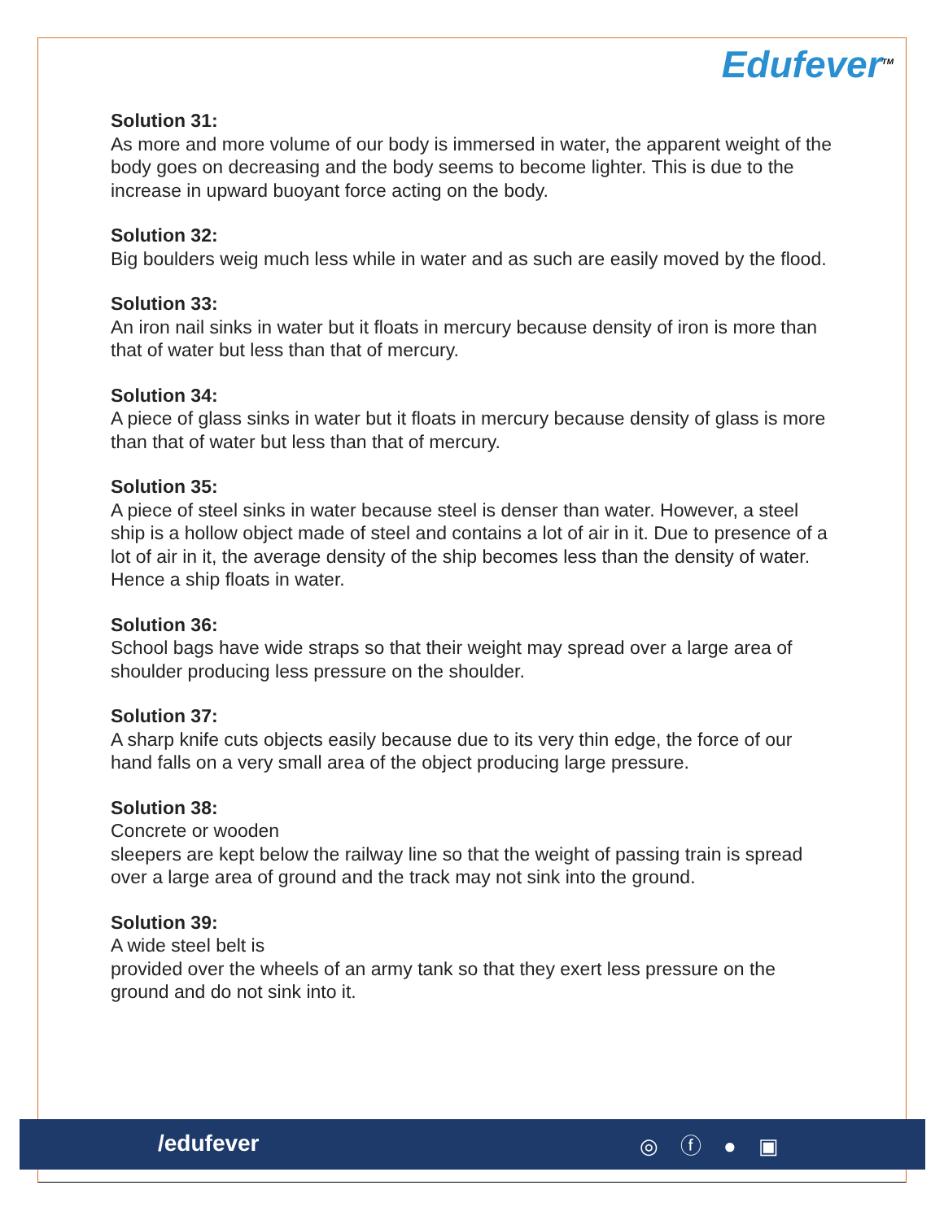Edufever<sup>TM</sup>
Solution 31:
As more and more volume of our body is immersed in water, the apparent weight of the body goes on decreasing and the body seems to become lighter. This is due to the increase in upward buoyant force acting on the body.
Solution 32:
Big boulders weig much less while in water and as such are easily moved by the flood.
Solution 33:
An iron nail sinks in water but it floats in mercury because density of iron is more than that of water but less than that of mercury.
Solution 34:
A piece of glass sinks in water but it floats in mercury because density of glass is more than that of water but less than that of mercury.
Solution 35:
A piece of steel sinks in water because steel is denser than water. However, a steel ship is a hollow object made of steel and contains a lot of air in it. Due to presence of a lot of air in it, the average density of the ship becomes less than the density of water. Hence a ship floats in water.
Solution 36:
School bags have wide straps so that their weight may spread over a large area of shoulder producing less pressure on the shoulder.
Solution 37:
A sharp knife cuts objects easily because due to its very thin edge, the force of our hand falls on a very small area of the object producing large pressure.
Solution 38:
Concrete or wooden
sleepers are kept below the railway line so that the weight of passing train is spread over a large area of ground and the track may not sink into the ground.
Solution 39:
A wide steel belt is
provided over the wheels of an army tank so that they exert less pressure on the ground and do not sink into it.
/edufever ◎ ⓕ ● ▣